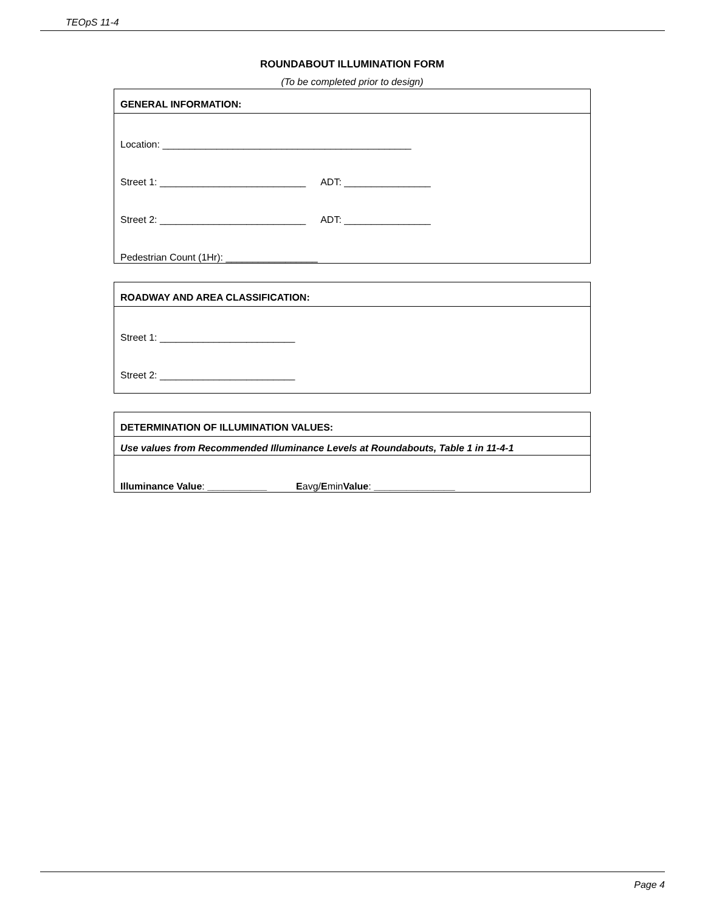TEOpS 11-4
ROUNDABOUT ILLUMINATION FORM
(To be completed prior to design)
GENERAL INFORMATION:
Location: ______________________________________________
Street 1: ___________________________ ADT: ________________
Street 2: ___________________________ ADT: ________________
Pedestrian Count (1Hr): _________________
ROADWAY AND AREA CLASSIFICATION:
Street 1: _________________________
Street 2: _________________________
DETERMINATION OF ILLUMINATION VALUES:
Use values from Recommended Illuminance Levels at Roundabouts, Table 1 in 11-4-1
Illuminance Value: ___________ E avg/ E min Value: _______________
Page 4